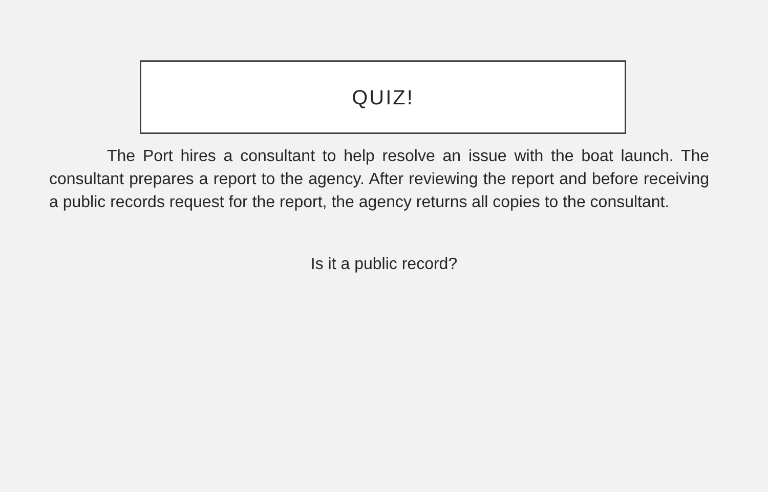QUIZ!
The Port hires a consultant to help resolve an issue with the boat launch. The consultant prepares a report to the agency. After reviewing the report and before receiving a public records request for the report, the agency returns all copies to the consultant.
Is it a public record?